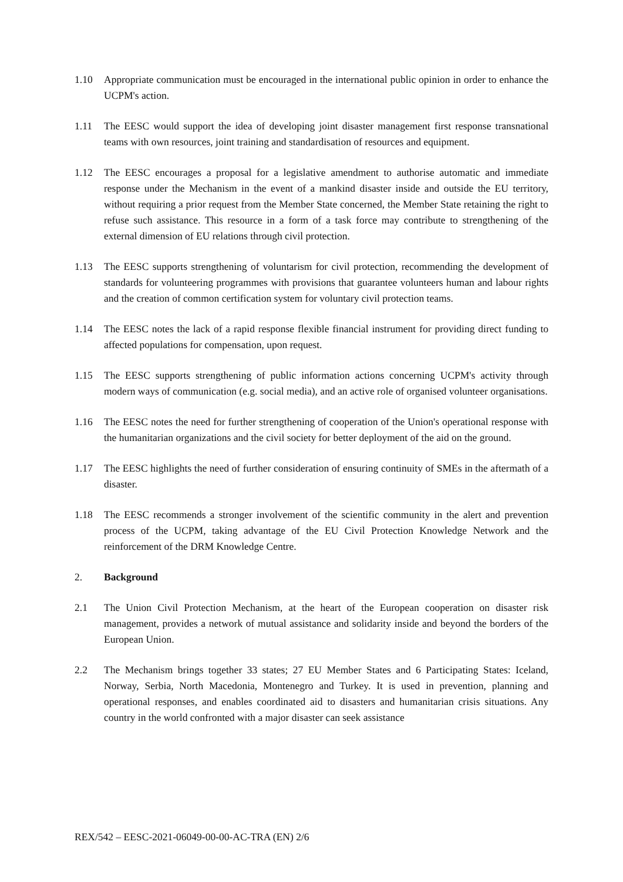1.10 Appropriate communication must be encouraged in the international public opinion in order to enhance the UCPM's action.
1.11 The EESC would support the idea of developing joint disaster management first response transnational teams with own resources, joint training and standardisation of resources and equipment.
1.12 The EESC encourages a proposal for a legislative amendment to authorise automatic and immediate response under the Mechanism in the event of a mankind disaster inside and outside the EU territory, without requiring a prior request from the Member State concerned, the Member State retaining the right to refuse such assistance. This resource in a form of a task force may contribute to strengthening of the external dimension of EU relations through civil protection.
1.13 The EESC supports strengthening of voluntarism for civil protection, recommending the development of standards for volunteering programmes with provisions that guarantee volunteers human and labour rights and the creation of common certification system for voluntary civil protection teams.
1.14 The EESC notes the lack of a rapid response flexible financial instrument for providing direct funding to affected populations for compensation, upon request.
1.15 The EESC supports strengthening of public information actions concerning UCPM's activity through modern ways of communication (e.g. social media), and an active role of organised volunteer organisations.
1.16 The EESC notes the need for further strengthening of cooperation of the Union's operational response with the humanitarian organizations and the civil society for better deployment of the aid on the ground.
1.17 The EESC highlights the need of further consideration of ensuring continuity of SMEs in the aftermath of a disaster.
1.18 The EESC recommends a stronger involvement of the scientific community in the alert and prevention process of the UCPM, taking advantage of the EU Civil Protection Knowledge Network and the reinforcement of the DRM Knowledge Centre.
2. Background
2.1 The Union Civil Protection Mechanism, at the heart of the European cooperation on disaster risk management, provides a network of mutual assistance and solidarity inside and beyond the borders of the European Union.
2.2 The Mechanism brings together 33 states; 27 EU Member States and 6 Participating States: Iceland, Norway, Serbia, North Macedonia, Montenegro and Turkey. It is used in prevention, planning and operational responses, and enables coordinated aid to disasters and humanitarian crisis situations. Any country in the world confronted with a major disaster can seek assistance
REX/542 – EESC-2021-06049-00-00-AC-TRA (EN) 2/6